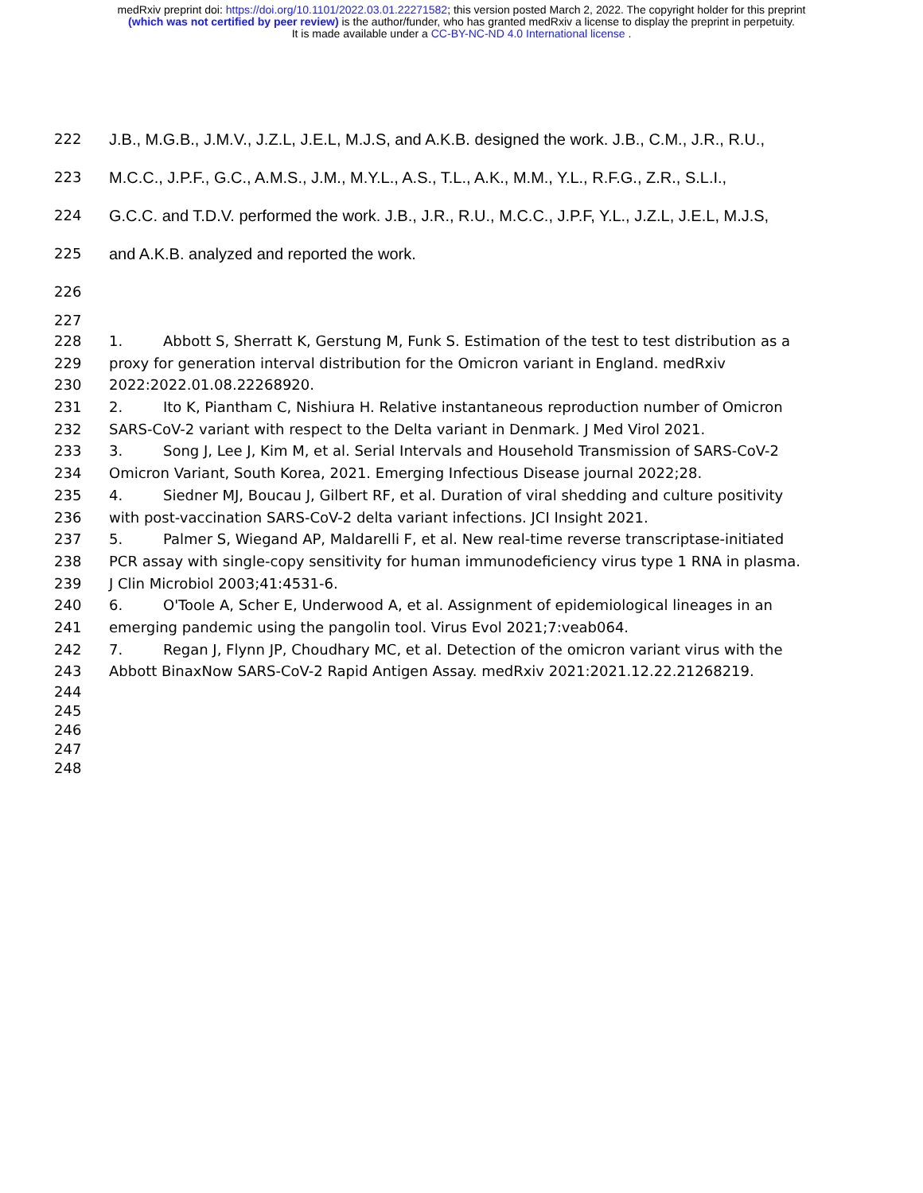medRxiv preprint doi: https://doi.org/10.1101/2022.03.01.22271582; this version posted March 2, 2022. The copyright holder for this preprint
(which was not certified by peer review) is the author/funder, who has granted medRxiv a license to display the preprint in perpetuity.
It is made available under a CC-BY-NC-ND 4.0 International license .
222 J.B., M.G.B., J.M.V., J.Z.L, J.E.L, M.J.S, and A.K.B. designed the work. J.B., C.M., J.R., R.U.,
223 M.C.C., J.P.F., G.C., A.M.S., J.M., M.Y.L., A.S., T.L., A.K., M.M., Y.L., R.F.G., Z.R., S.L.I.,
224 G.C.C. and T.D.V. performed the work. J.B., J.R., R.U., M.C.C., J.P.F, Y.L., J.Z.L, J.E.L, M.J.S,
225 and A.K.B. analyzed and reported the work.
226
227
228 1. Abbott S, Sherratt K, Gerstung M, Funk S. Estimation of the test to test distribution as a
229 proxy for generation interval distribution for the Omicron variant in England. medRxiv
230 2022:2022.01.08.22268920.
231 2. Ito K, Piantham C, Nishiura H. Relative instantaneous reproduction number of Omicron
232 SARS-CoV-2 variant with respect to the Delta variant in Denmark. J Med Virol 2021.
233 3. Song J, Lee J, Kim M, et al. Serial Intervals and Household Transmission of SARS-CoV-2
234 Omicron Variant, South Korea, 2021. Emerging Infectious Disease journal 2022;28.
235 4. Siedner MJ, Boucau J, Gilbert RF, et al. Duration of viral shedding and culture positivity
236 with post-vaccination SARS-CoV-2 delta variant infections. JCI Insight 2021.
237 5. Palmer S, Wiegand AP, Maldarelli F, et al. New real-time reverse transcriptase-initiated
238 PCR assay with single-copy sensitivity for human immunodeficiency virus type 1 RNA in plasma.
239 J Clin Microbiol 2003;41:4531-6.
240 6. O'Toole A, Scher E, Underwood A, et al. Assignment of epidemiological lineages in an
241 emerging pandemic using the pangolin tool. Virus Evol 2021;7:veab064.
242 7. Regan J, Flynn JP, Choudhary MC, et al. Detection of the omicron variant virus with the
243 Abbott BinaxNow SARS-CoV-2 Rapid Antigen Assay. medRxiv 2021:2021.12.22.21268219.
244
245
246
247
248